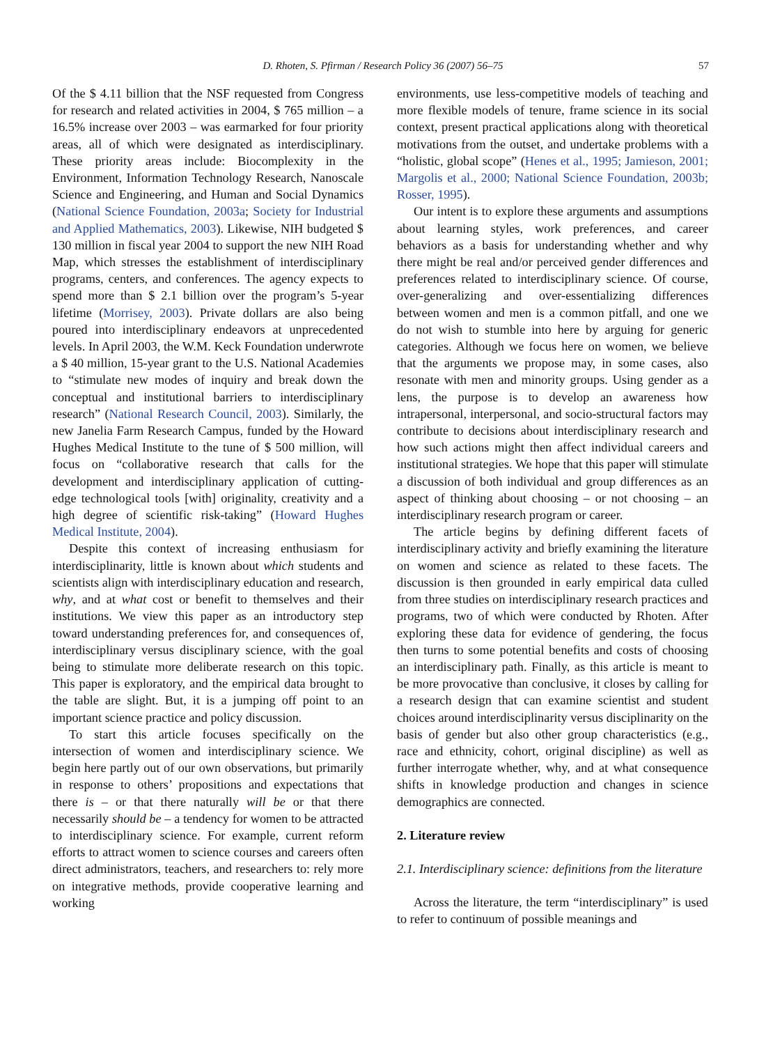D. Rhoten, S. Pfirman / Research Policy 36 (2007) 56–75 57
Of the $ 4.11 billion that the NSF requested from Congress for research and related activities in 2004, $ 765 million – a 16.5% increase over 2003 – was earmarked for four priority areas, all of which were designated as interdisciplinary. These priority areas include: Biocomplexity in the Environment, Information Technology Research, Nanoscale Science and Engineering, and Human and Social Dynamics (National Science Foundation, 2003a; Society for Industrial and Applied Mathematics, 2003). Likewise, NIH budgeted $ 130 million in fiscal year 2004 to support the new NIH Road Map, which stresses the establishment of interdisciplinary programs, centers, and conferences. The agency expects to spend more than $ 2.1 billion over the program’s 5-year lifetime (Morrisey, 2003). Private dollars are also being poured into interdisciplinary endeavors at unprecedented levels. In April 2003, the W.M. Keck Foundation underwrote a $ 40 million, 15-year grant to the U.S. National Academies to “stimulate new modes of inquiry and break down the conceptual and institutional barriers to interdisciplinary research” (National Research Council, 2003). Similarly, the new Janelia Farm Research Campus, funded by the Howard Hughes Medical Institute to the tune of $ 500 million, will focus on “collaborative research that calls for the development and interdisciplinary application of cutting-edge technological tools [with] originality, creativity and a high degree of scientific risk-taking” (Howard Hughes Medical Institute, 2004).
Despite this context of increasing enthusiasm for interdisciplinarity, little is known about which students and scientists align with interdisciplinary education and research, why, and at what cost or benefit to themselves and their institutions. We view this paper as an introductory step toward understanding preferences for, and consequences of, interdisciplinary versus disciplinary science, with the goal being to stimulate more deliberate research on this topic. This paper is exploratory, and the empirical data brought to the table are slight. But, it is a jumping off point to an important science practice and policy discussion.
To start this article focuses specifically on the intersection of women and interdisciplinary science. We begin here partly out of our own observations, but primarily in response to others’ propositions and expectations that there is – or that there naturally will be or that there necessarily should be – a tendency for women to be attracted to interdisciplinary science. For example, current reform efforts to attract women to science courses and careers often direct administrators, teachers, and researchers to: rely more on integrative methods, provide cooperative learning and working
environments, use less-competitive models of teaching and more flexible models of tenure, frame science in its social context, present practical applications along with theoretical motivations from the outset, and undertake problems with a “holistic, global scope” (Henes et al., 1995; Jamieson, 2001; Margolis et al., 2000; National Science Foundation, 2003b; Rosser, 1995).
Our intent is to explore these arguments and assumptions about learning styles, work preferences, and career behaviors as a basis for understanding whether and why there might be real and/or perceived gender differences and preferences related to interdisciplinary science. Of course, over-generalizing and over-essentializing differences between women and men is a common pitfall, and one we do not wish to stumble into here by arguing for generic categories. Although we focus here on women, we believe that the arguments we propose may, in some cases, also resonate with men and minority groups. Using gender as a lens, the purpose is to develop an awareness how intrapersonal, interpersonal, and socio-structural factors may contribute to decisions about interdisciplinary research and how such actions might then affect individual careers and institutional strategies. We hope that this paper will stimulate a discussion of both individual and group differences as an aspect of thinking about choosing – or not choosing – an interdisciplinary research program or career.
The article begins by defining different facets of interdisciplinary activity and briefly examining the literature on women and science as related to these facets. The discussion is then grounded in early empirical data culled from three studies on interdisciplinary research practices and programs, two of which were conducted by Rhoten. After exploring these data for evidence of gendering, the focus then turns to some potential benefits and costs of choosing an interdisciplinary path. Finally, as this article is meant to be more provocative than conclusive, it closes by calling for a research design that can examine scientist and student choices around interdisciplinarity versus disciplinarity on the basis of gender but also other group characteristics (e.g., race and ethnicity, cohort, original discipline) as well as further interrogate whether, why, and at what consequence shifts in knowledge production and changes in science demographics are connected.
2. Literature review
2.1. Interdisciplinary science: definitions from the literature
Across the literature, the term “interdisciplinary” is used to refer to continuum of possible meanings and